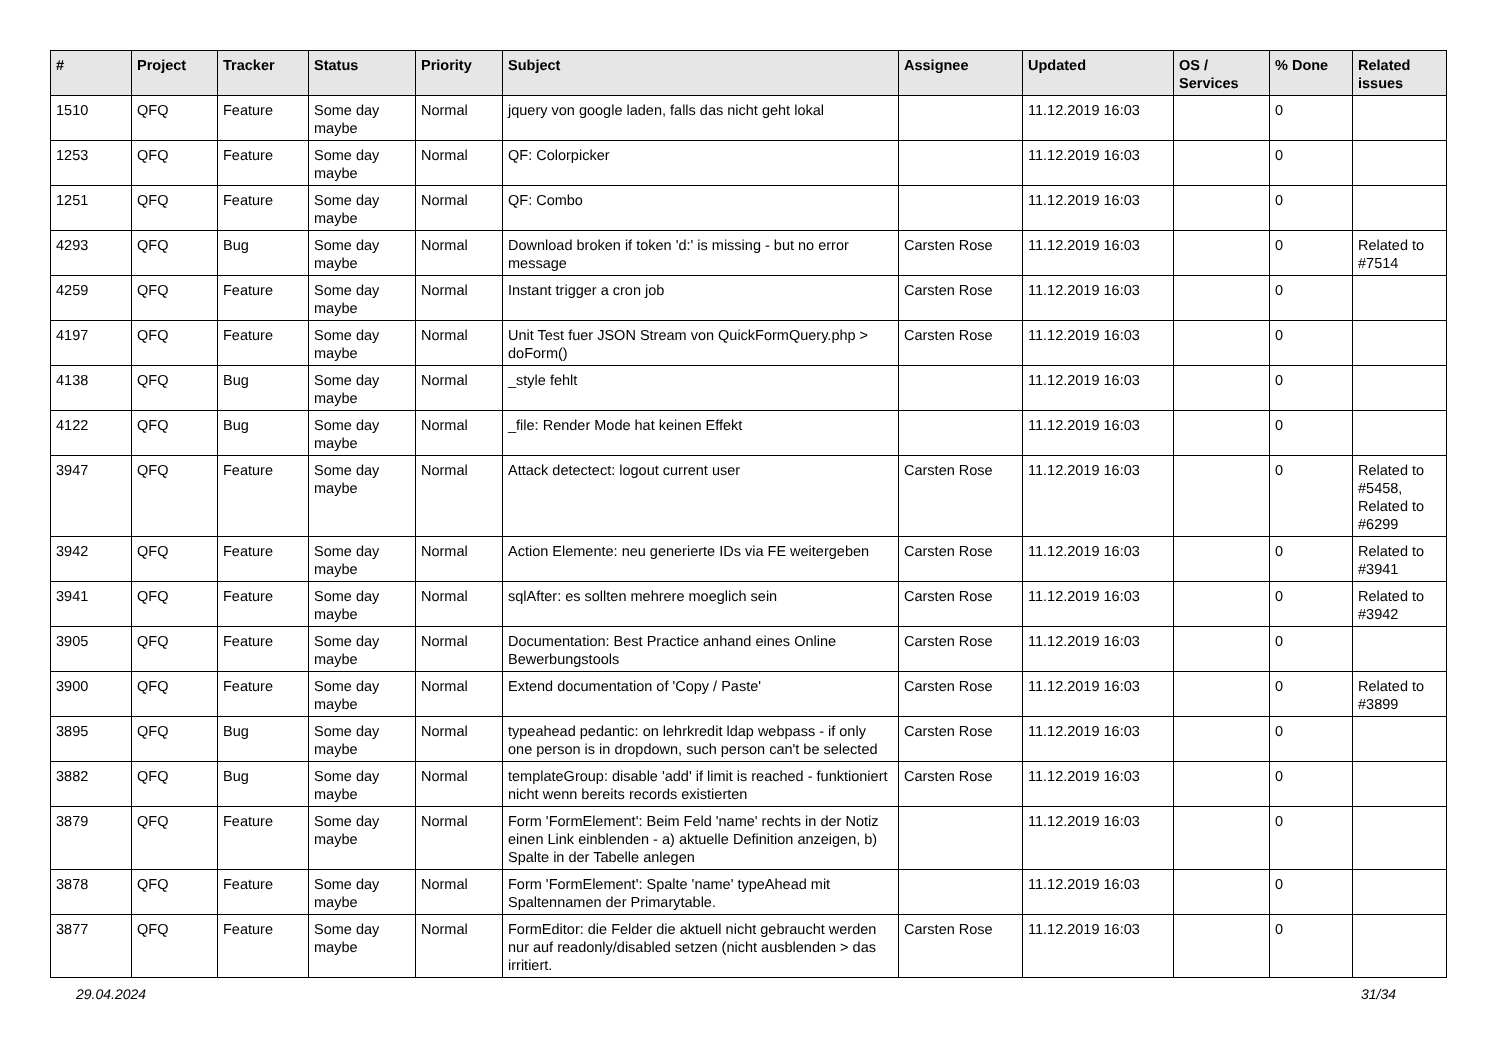| # | Project | Tracker | Status | Priority | Subject | Assignee | Updated | OS / Services | % Done | Related issues |
| --- | --- | --- | --- | --- | --- | --- | --- | --- | --- | --- |
| 1510 | QFQ | Feature | Some day maybe | Normal | jquery von google laden, falls das nicht geht lokal | | 11.12.2019 16:03 | | 0 | |
| 1253 | QFQ | Feature | Some day maybe | Normal | QF: Colorpicker | | 11.12.2019 16:03 | | 0 | |
| 1251 | QFQ | Feature | Some day maybe | Normal | QF: Combo | | 11.12.2019 16:03 | | 0 | |
| 4293 | QFQ | Bug | Some day maybe | Normal | Download broken if token 'd:' is missing - but no error message | Carsten Rose | 11.12.2019 16:03 | | 0 | Related to #7514 |
| 4259 | QFQ | Feature | Some day maybe | Normal | Instant trigger a cron job | Carsten Rose | 11.12.2019 16:03 | | 0 | |
| 4197 | QFQ | Feature | Some day maybe | Normal | Unit Test fuer JSON Stream von QuickFormQuery.php > doForm() | Carsten Rose | 11.12.2019 16:03 | | 0 | |
| 4138 | QFQ | Bug | Some day maybe | Normal | _style fehlt | | 11.12.2019 16:03 | | 0 | |
| 4122 | QFQ | Bug | Some day maybe | Normal | _file: Render Mode hat keinen Effekt | | 11.12.2019 16:03 | | 0 | |
| 3947 | QFQ | Feature | Some day maybe | Normal | Attack detectect: logout current user | Carsten Rose | 11.12.2019 16:03 | | 0 | Related to #5458, Related to #6299 |
| 3942 | QFQ | Feature | Some day maybe | Normal | Action Elemente: neu generierte IDs via FE weitergeben | Carsten Rose | 11.12.2019 16:03 | | 0 | Related to #3941 |
| 3941 | QFQ | Feature | Some day maybe | Normal | sqlAfter: es sollten mehrere moeglich sein | Carsten Rose | 11.12.2019 16:03 | | 0 | Related to #3942 |
| 3905 | QFQ | Feature | Some day maybe | Normal | Documentation: Best Practice anhand eines Online Bewerbungstools | Carsten Rose | 11.12.2019 16:03 | | 0 | |
| 3900 | QFQ | Feature | Some day maybe | Normal | Extend documentation of 'Copy / Paste' | Carsten Rose | 11.12.2019 16:03 | | 0 | Related to #3899 |
| 3895 | QFQ | Bug | Some day maybe | Normal | typeahead pedantic: on lehrkredit ldap webpass - if only one person is in dropdown, such person can't be selected | Carsten Rose | 11.12.2019 16:03 | | 0 | |
| 3882 | QFQ | Bug | Some day maybe | Normal | templateGroup: disable 'add' if limit is reached - funktioniert nicht wenn bereits records existierten | Carsten Rose | 11.12.2019 16:03 | | 0 | |
| 3879 | QFQ | Feature | Some day maybe | Normal | Form 'FormElement': Beim Feld 'name' rechts in der Notiz einen Link einblenden - a) aktuelle Definition anzeigen, b) Spalte in der Tabelle anlegen | | 11.12.2019 16:03 | | 0 | |
| 3878 | QFQ | Feature | Some day maybe | Normal | Form 'FormElement': Spalte 'name' typeAhead mit Spaltennamen der Primarytable. | | 11.12.2019 16:03 | | 0 | |
| 3877 | QFQ | Feature | Some day maybe | Normal | FormEditor: die Felder die aktuell nicht gebraucht werden nur auf readonly/disabled setzen (nicht ausblenden > das irritiert. | Carsten Rose | 11.12.2019 16:03 | | 0 | |
29.04.2024 31/34